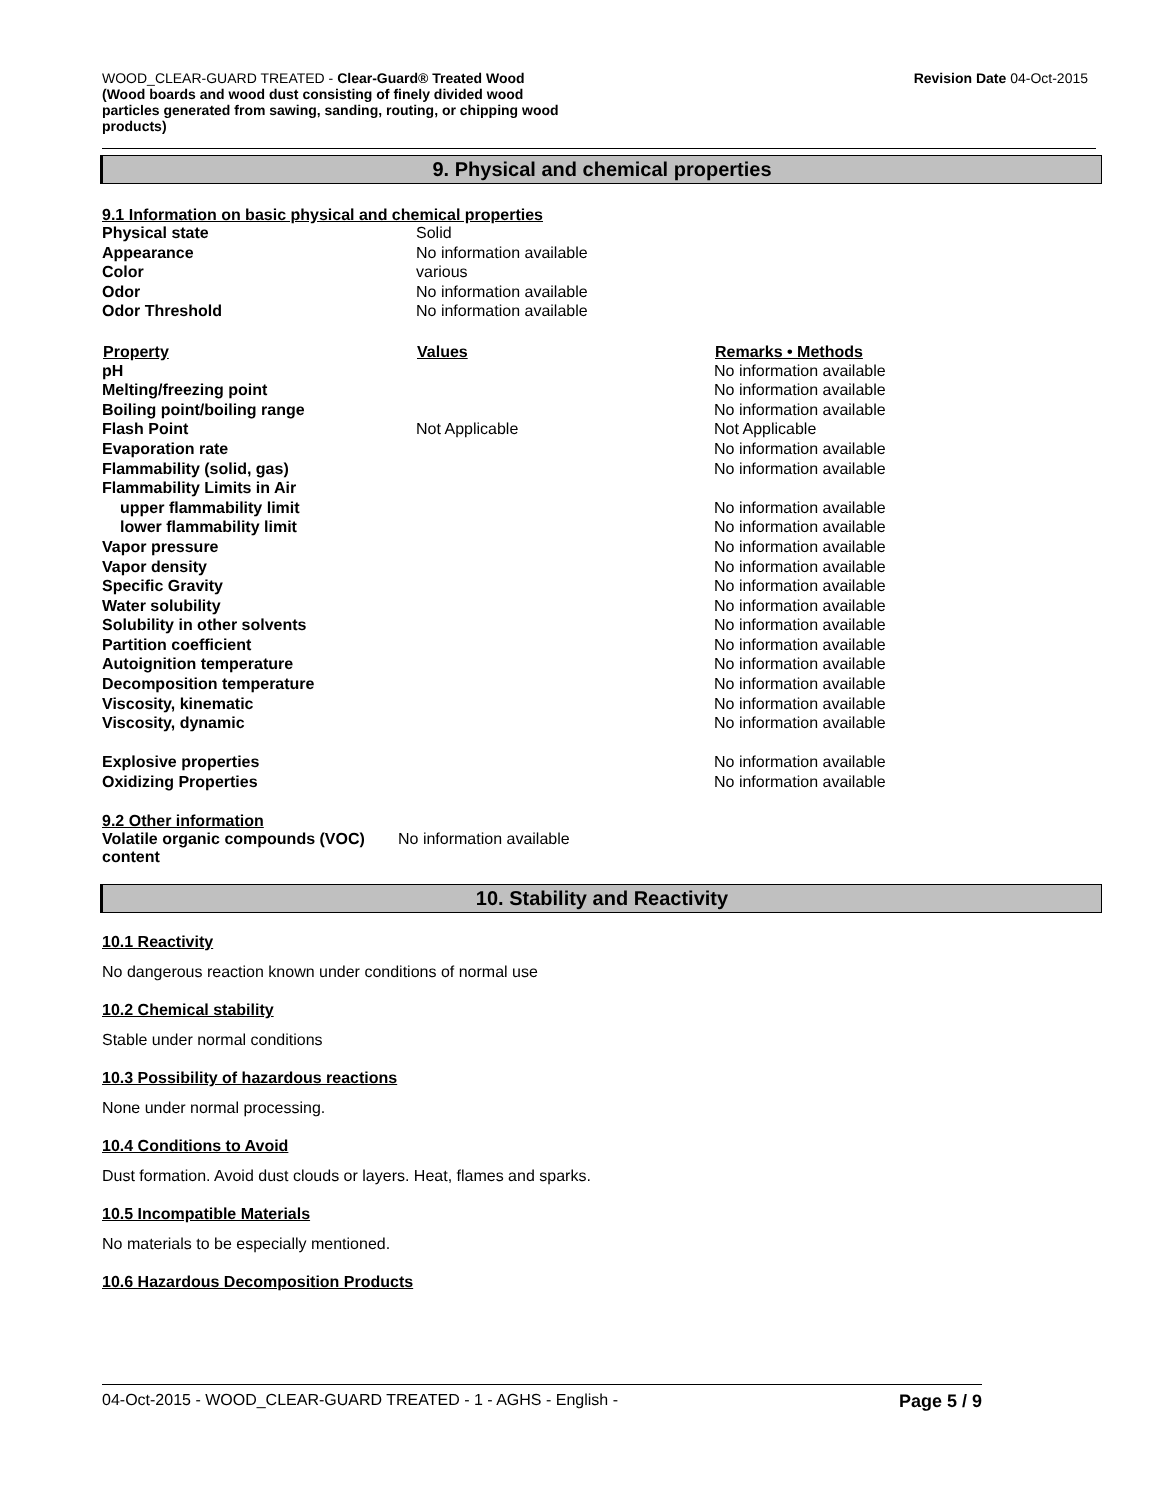WOOD_CLEAR-GUARD TREATED - Clear-Guard® Treated Wood
(Wood boards and wood dust consisting of finely divided wood particles generated from sawing, sanding, routing, or chipping wood products)
Revision Date 04-Oct-2015
9. Physical and chemical properties
9.1 Information on basic physical and chemical properties
| Physical state | Solid | |
| Appearance | No information available | |
| Color | various | |
| Odor | No information available | |
| Odor Threshold | No information available | |
| Property | Values | Remarks • Methods |
| pH | | No information available |
| Melting/freezing point | | No information available |
| Boiling point/boiling range | | No information available |
| Flash Point | Not Applicable | Not Applicable |
| Evaporation rate | | No information available |
| Flammability (solid, gas) | | No information available |
| Flammability Limits in Air | | |
| upper flammability limit | | No information available |
| lower flammability limit | | No information available |
| Vapor pressure | | No information available |
| Vapor density | | No information available |
| Specific Gravity | | No information available |
| Water solubility | | No information available |
| Solubility in other solvents | | No information available |
| Partition coefficient | | No information available |
| Autoignition temperature | | No information available |
| Decomposition temperature | | No information available |
| Viscosity, kinematic | | No information available |
| Viscosity, dynamic | | No information available |
| Explosive properties | | No information available |
| Oxidizing Properties | | No information available |
9.2 Other information
| Volatile organic compounds (VOC) content | No information available |
10. Stability and Reactivity
10.1 Reactivity
No dangerous reaction known under conditions of normal use
10.2 Chemical stability
Stable under normal conditions
10.3 Possibility of hazardous reactions
None under normal processing.
10.4 Conditions to Avoid
Dust formation. Avoid dust clouds or layers. Heat, flames and sparks.
10.5 Incompatible Materials
No materials to be especially mentioned.
10.6 Hazardous Decomposition Products
04-Oct-2015 - WOOD_CLEAR-GUARD TREATED - 1 - AGHS - English - Page 5 / 9